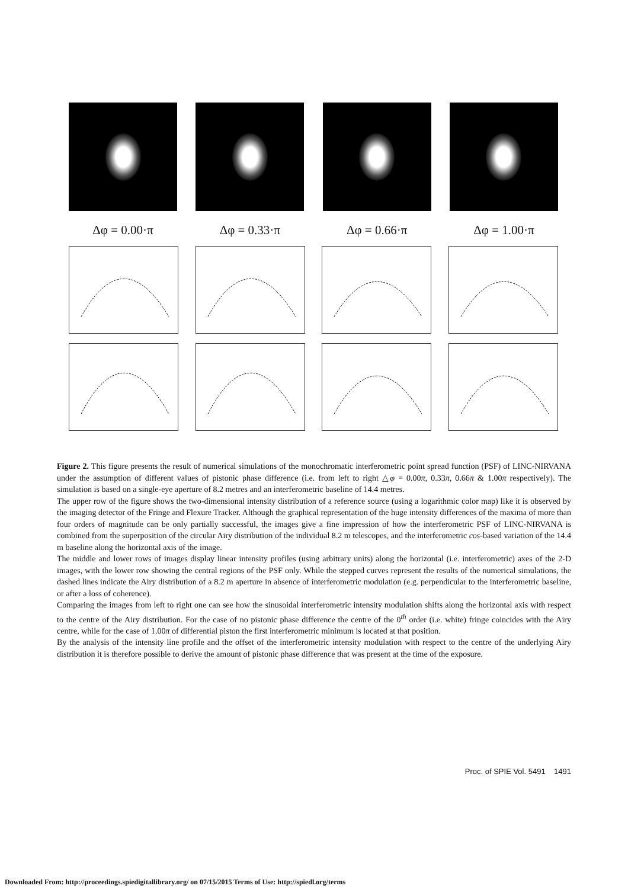Δφ = 0.00·π Δφ = 0.33·π Δφ = 0.66·π Δφ = 1.00·π
Figure 2. This figure presents the result of numerical simulations of the monochromatic interferometric point spread function (PSF) of LINC-NIRVANA under the assumption of different values of pistonic phase difference (i.e. from left to right △φ = 0.00π, 0.33π, 0.66π & 1.00π respectively). The simulation is based on a single-eye aperture of 8.2 metres and an interferometric baseline of 14.4 metres.
The upper row of the figure shows the two-dimensional intensity distribution of a reference source (using a logarithmic color map) like it is observed by the imaging detector of the Fringe and Flexure Tracker. Although the graphical representation of the huge intensity differences of the maxima of more than four orders of magnitude can be only partially successful, the images give a fine impression of how the interferometric PSF of LINC-NIRVANA is combined from the superposition of the circular Airy distribution of the individual 8.2 m telescopes, and the interferometric cos-based variation of the 14.4 m baseline along the horizontal axis of the image.
The middle and lower rows of images display linear intensity profiles (using arbitrary units) along the horizontal (i.e. interferometric) axes of the 2-D images, with the lower row showing the central regions of the PSF only. While the stepped curves represent the results of the numerical simulations, the dashed lines indicate the Airy distribution of a 8.2 m aperture in absence of interferometric modulation (e.g. perpendicular to the interferometric baseline, or after a loss of coherence).
Comparing the images from left to right one can see how the sinusoidal interferometric intensity modulation shifts along the horizontal axis with respect to the centre of the Airy distribution. For the case of no pistonic phase difference the centre of the 0<sup>th</sup> order (i.e. white) fringe coincides with the Airy centre, while for the case of 1.00π of differential piston the first interferometric minimum is located at that position.
By the analysis of the intensity line profile and the offset of the interferometric intensity modulation with respect to the centre of the underlying Airy distribution it is therefore possible to derive the amount of pistonic phase difference that was present at the time of the exposure.
Proc. of SPIE Vol. 5491 1491
Downloaded From: http://proceedings.spiedigitallibrary.org/ on 07/15/2015 Terms of Use: http://spiedl.org/terms